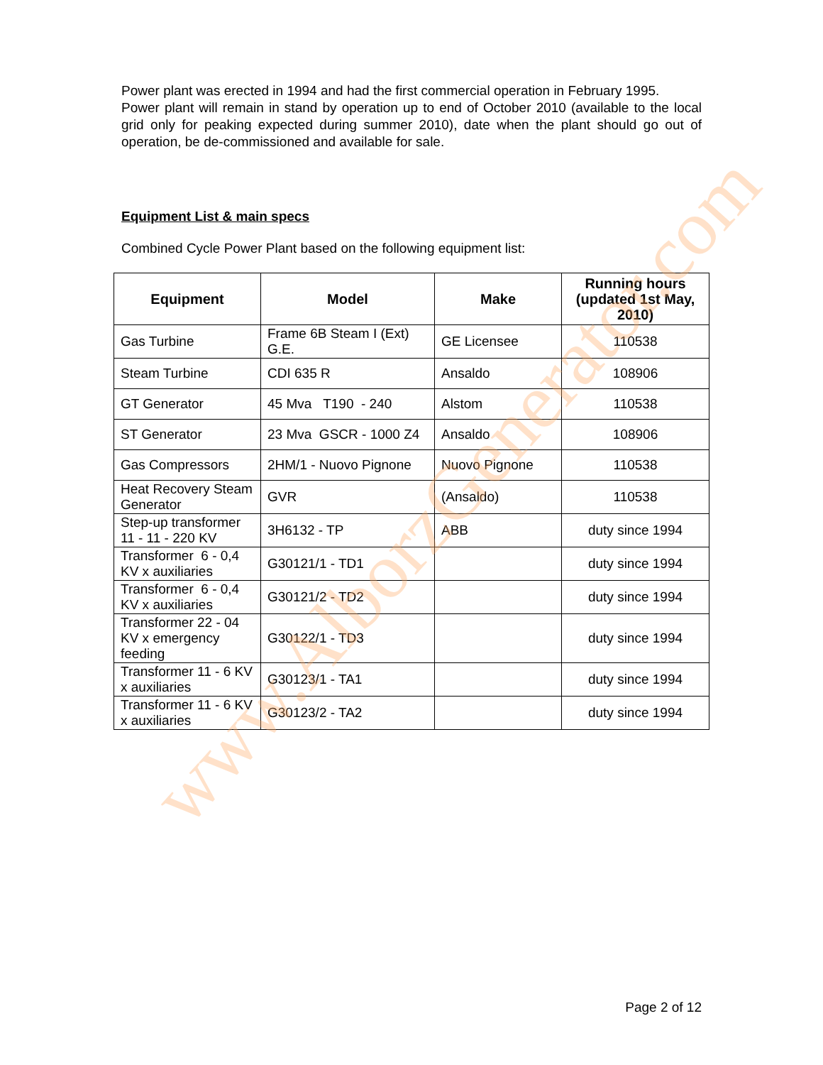Power plant was erected in 1994 and had the first commercial operation in February 1995.
Power plant will remain in stand by operation up to end of October 2010 (available to the local grid only for peaking expected during summer 2010), date when the plant should go out of operation, be de-commissioned and available for sale.
Equipment List & main specs
Combined Cycle Power Plant based on the following equipment list:
| Equipment | Model | Make | Running hours (updated 1st May, 2010) |
| --- | --- | --- | --- |
| Gas Turbine | Frame 6B Steam I (Ext) G.E. | GE Licensee | 110538 |
| Steam Turbine | CDI 635 R | Ansaldo | 108906 |
| GT Generator | 45 Mva T190 - 240 | Alstom | 110538 |
| ST Generator | 23 Mva GSCR - 1000 Z4 | Ansaldo | 108906 |
| Gas Compressors | 2HM/1 - Nuovo Pignone | Nuovo Pignone | 110538 |
| Heat Recovery Steam Generator | GVR | (Ansaldo) | 110538 |
| Step-up transformer 11 - 11 - 220 KV | 3H6132 - TP | ABB | duty since 1994 |
| Transformer 6 - 0,4 KV x auxiliaries | G30121/1 - TD1 | | duty since 1994 |
| Transformer 6 - 0,4 KV x auxiliaries | G30121/2 - TD2 | | duty since 1994 |
| Transformer 22 - 04 KV x emergency feeding | G30122/1 - TD3 | | duty since 1994 |
| Transformer 11 - 6 KV x auxiliaries | G30123/1 - TA1 | | duty since 1994 |
| Transformer 11 - 6 KV x auxiliaries | G30123/2 - TA2 | | duty since 1994 |
www.AlborzGenerator.com
Page 2 of 12